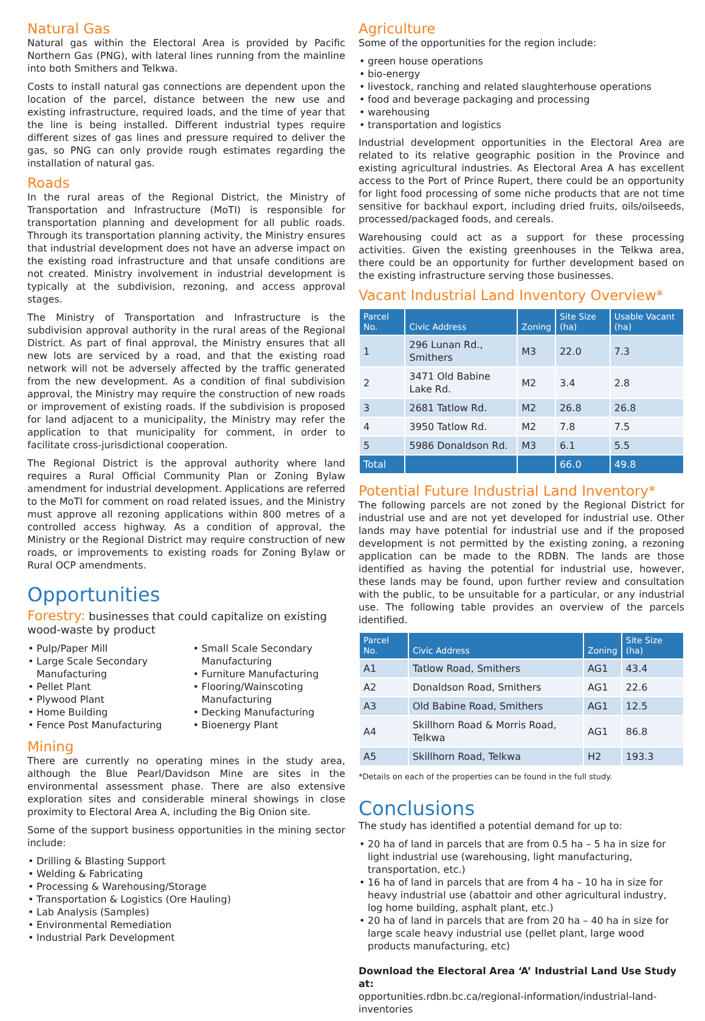Natural Gas
Natural gas within the Electoral Area is provided by Pacific Northern Gas (PNG), with lateral lines running from the mainline into both Smithers and Telkwa.
Costs to install natural gas connections are dependent upon the location of the parcel, distance between the new use and existing infrastructure, required loads, and the time of year that the line is being installed. Different industrial types require different sizes of gas lines and pressure required to deliver the gas, so PNG can only provide rough estimates regarding the installation of natural gas.
Roads
In the rural areas of the Regional District, the Ministry of Transportation and Infrastructure (MoTI) is responsible for transportation planning and development for all public roads. Through its transportation planning activity, the Ministry ensures that industrial development does not have an adverse impact on the existing road infrastructure and that unsafe conditions are not created. Ministry involvement in industrial development is typically at the subdivision, rezoning, and access approval stages.
The Ministry of Transportation and Infrastructure is the subdivision approval authority in the rural areas of the Regional District. As part of final approval, the Ministry ensures that all new lots are serviced by a road, and that the existing road network will not be adversely affected by the traffic generated from the new development. As a condition of final subdivision approval, the Ministry may require the construction of new roads or improvement of existing roads. If the subdivision is proposed for land adjacent to a municipality, the Ministry may refer the application to that municipality for comment, in order to facilitate cross-jurisdictional cooperation.
The Regional District is the approval authority where land requires a Rural Official Community Plan or Zoning Bylaw amendment for industrial development. Applications are referred to the MoTI for comment on road related issues, and the Ministry must approve all rezoning applications within 800 metres of a controlled access highway. As a condition of approval, the Ministry or the Regional District may require construction of new roads, or improvements to existing roads for Zoning Bylaw or Rural OCP amendments.
Opportunities
Forestry: businesses that could capitalize on existing wood-waste by product
Pulp/Paper Mill
Large Scale Secondary Manufacturing
Pellet Plant
Plywood Plant
Home Building
Fence Post Manufacturing
Small Scale Secondary Manufacturing
Furniture Manufacturing
Flooring/Wainscoting Manufacturing
Decking Manufacturing
Bioenergy Plant
Mining
There are currently no operating mines in the study area, although the Blue Pearl/Davidson Mine are sites in the environmental assessment phase. There are also extensive exploration sites and considerable mineral showings in close proximity to Electoral Area A, including the Big Onion site.
Some of the support business opportunities in the mining sector include:
Drilling & Blasting Support
Welding & Fabricating
Processing & Warehousing/Storage
Transportation & Logistics (Ore Hauling)
Lab Analysis (Samples)
Environmental Remediation
Industrial Park Development
Agriculture
Some of the opportunities for the region include:
green house operations
bio-energy
livestock, ranching and related slaughterhouse operations
food and beverage packaging and processing
warehousing
transportation and logistics
Industrial development opportunities in the Electoral Area are related to its relative geographic position in the Province and existing agricultural industries. As Electoral Area A has excellent access to the Port of Prince Rupert, there could be an opportunity for light food processing of some niche products that are not time sensitive for backhaul export, including dried fruits, oils/oilseeds, processed/packaged foods, and cereals.
Warehousing could act as a support for these processing activities. Given the existing greenhouses in the Telkwa area, there could be an opportunity for further development based on the existing infrastructure serving those businesses.
Vacant Industrial Land Inventory Overview*
| Parcel No. | Civic Address | Zoning | Site Size (ha) | Usable Vacant (ha) |
| --- | --- | --- | --- | --- |
| 1 | 296 Lunan Rd., Smithers | M3 | 22.0 | 7.3 |
| 2 | 3471 Old Babine Lake Rd. | M2 | 3.4 | 2.8 |
| 3 | 2681 Tatlow Rd. | M2 | 26.8 | 26.8 |
| 4 | 3950 Tatlow Rd. | M2 | 7.8 | 7.5 |
| 5 | 5986 Donaldson Rd. | M3 | 6.1 | 5.5 |
| Total | | | 66.0 | 49.8 |
Potential Future Industrial Land Inventory*
The following parcels are not zoned by the Regional District for industrial use and are not yet developed for industrial use. Other lands may have potential for industrial use and if the proposed development is not permitted by the existing zoning, a rezoning application can be made to the RDBN. The lands are those identified as having the potential for industrial use, however, these lands may be found, upon further review and consultation with the public, to be unsuitable for a particular, or any industrial use. The following table provides an overview of the parcels identified.
| Parcel No. | Civic Address | Zoning | Site Size (ha) |
| --- | --- | --- | --- |
| A1 | Tatlow Road, Smithers | AG1 | 43.4 |
| A2 | Donaldson Road, Smithers | AG1 | 22.6 |
| A3 | Old Babine Road, Smithers | AG1 | 12.5 |
| A4 | Skillhorn Road & Morris Road, Telkwa | AG1 | 86.8 |
| A5 | Skillhorn Road, Telkwa | H2 | 193.3 |
*Details on each of the properties can be found in the full study.
Conclusions
The study has identified a potential demand for up to:
20 ha of land in parcels that are from 0.5 ha – 5 ha in size for light industrial use (warehousing, light manufacturing, transportation, etc.)
16 ha of land in parcels that are from 4 ha – 10 ha in size for heavy industrial use (abattoir and other agricultural industry, log home building, asphalt plant, etc.)
20 ha of land in parcels that are from 20 ha – 40 ha in size for large scale heavy industrial use (pellet plant, large wood products manufacturing, etc)
Download the Electoral Area ‘A’ Industrial Land Use Study at:
opportunities.rdbn.bc.ca/regional-information/industrial-land-inventories